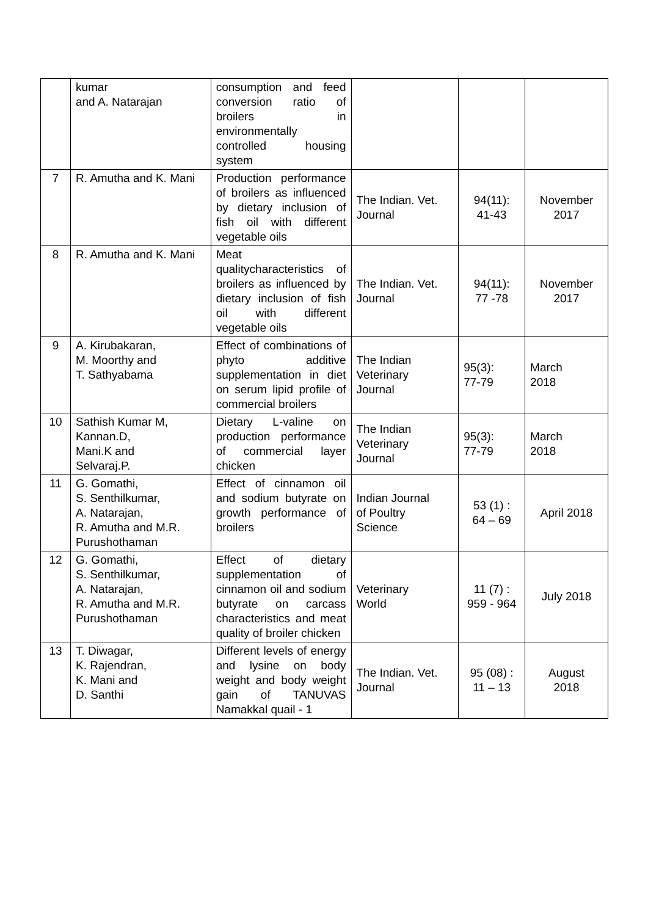| | kumar and A. Natarajan | consumption and feed conversion ratio of broilers in environmentally controlled housing system | | | |
| 7 | R. Amutha and K. Mani | Production performance of broilers as influenced by dietary inclusion of fish oil with different vegetable oils | The Indian. Vet. Journal | 94(11): 41-43 | November 2017 |
| 8 | R. Amutha and K. Mani | Meat qualitycharacteristics of broilers as influenced by dietary inclusion of fish oil with different vegetable oils | The Indian. Vet. Journal | 94(11): 77 -78 | November 2017 |
| 9 | A. Kirubakaran, M. Moorthy and T. Sathyabama | Effect of combinations of phyto additive supplementation in diet on serum lipid profile of commercial broilers | The Indian Veterinary Journal | 95(3): 77-79 | March 2018 |
| 10 | Sathish Kumar M, Kannan.D, Mani.K and Selvaraj.P. | Dietary L-valine on production performance of commercial layer chicken | The Indian Veterinary Journal | 95(3): 77-79 | March 2018 |
| 11 | G. Gomathi, S. Senthilkumar, A. Natarajan, R. Amutha and M.R. Purushothaman | Effect of cinnamon oil and sodium butyrate on growth performance of broilers | Indian Journal of Poultry Science | 53 (1) : 64 – 69 | April 2018 |
| 12 | G. Gomathi, S. Senthilkumar, A. Natarajan, R. Amutha and M.R. Purushothaman | Effect of dietary supplementation of cinnamon oil and sodium butyrate on carcass characteristics and meat quality of broiler chicken | Veterinary World | 11 (7) : 959 - 964 | July 2018 |
| 13 | T. Diwagar, K. Rajendran, K. Mani and D. Santhi | Different levels of energy and lysine on body weight and body weight gain of TANUVAS Namakkal quail - 1 | The Indian. Vet. Journal | 95 (08) : 11 – 13 | August 2018 |